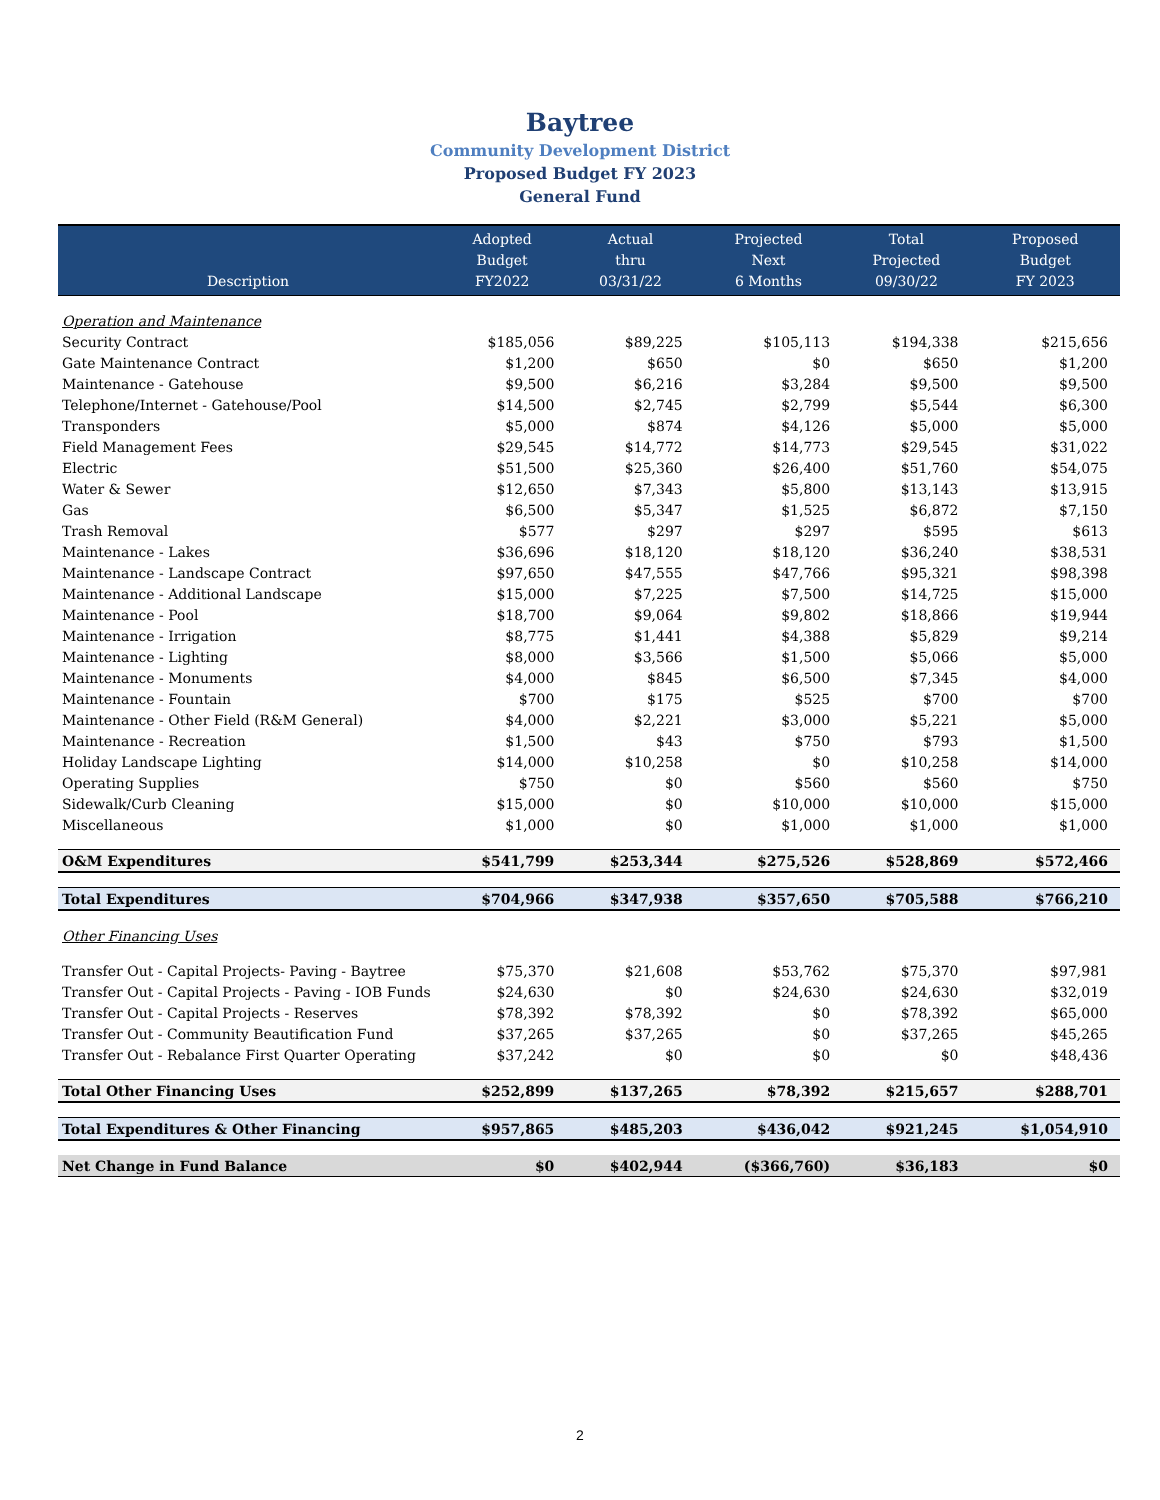Baytree
Community Development District
Proposed Budget FY 2023
General Fund
| Description | Adopted Budget FY2022 | Actual thru 03/31/22 | Projected Next 6 Months | Total Projected 09/30/22 | Proposed Budget FY 2023 |
| --- | --- | --- | --- | --- | --- |
| Operation and Maintenance | | | | | |
| Security Contract | $185,056 | $89,225 | $105,113 | $194,338 | $215,656 |
| Gate Maintenance Contract | $1,200 | $650 | $0 | $650 | $1,200 |
| Maintenance - Gatehouse | $9,500 | $6,216 | $3,284 | $9,500 | $9,500 |
| Telephone/Internet - Gatehouse/Pool | $14,500 | $2,745 | $2,799 | $5,544 | $6,300 |
| Transponders | $5,000 | $874 | $4,126 | $5,000 | $5,000 |
| Field Management Fees | $29,545 | $14,772 | $14,773 | $29,545 | $31,022 |
| Electric | $51,500 | $25,360 | $26,400 | $51,760 | $54,075 |
| Water & Sewer | $12,650 | $7,343 | $5,800 | $13,143 | $13,915 |
| Gas | $6,500 | $5,347 | $1,525 | $6,872 | $7,150 |
| Trash Removal | $577 | $297 | $297 | $595 | $613 |
| Maintenance - Lakes | $36,696 | $18,120 | $18,120 | $36,240 | $38,531 |
| Maintenance - Landscape Contract | $97,650 | $47,555 | $47,766 | $95,321 | $98,398 |
| Maintenance - Additional Landscape | $15,000 | $7,225 | $7,500 | $14,725 | $15,000 |
| Maintenance - Pool | $18,700 | $9,064 | $9,802 | $18,866 | $19,944 |
| Maintenance - Irrigation | $8,775 | $1,441 | $4,388 | $5,829 | $9,214 |
| Maintenance - Lighting | $8,000 | $3,566 | $1,500 | $5,066 | $5,000 |
| Maintenance - Monuments | $4,000 | $845 | $6,500 | $7,345 | $4,000 |
| Maintenance - Fountain | $700 | $175 | $525 | $700 | $700 |
| Maintenance - Other Field (R&M General) | $4,000 | $2,221 | $3,000 | $5,221 | $5,000 |
| Maintenance - Recreation | $1,500 | $43 | $750 | $793 | $1,500 |
| Holiday Landscape Lighting | $14,000 | $10,258 | $0 | $10,258 | $14,000 |
| Operating Supplies | $750 | $0 | $560 | $560 | $750 |
| Sidewalk/Curb Cleaning | $15,000 | $0 | $10,000 | $10,000 | $15,000 |
| Miscellaneous | $1,000 | $0 | $1,000 | $1,000 | $1,000 |
| O&M Expenditures | $541,799 | $253,344 | $275,526 | $528,869 | $572,466 |
| Total Expenditures | $704,966 | $347,938 | $357,650 | $705,588 | $766,210 |
| Other Financing Uses | | | | | |
| Transfer Out - Capital Projects- Paving - Baytree | $75,370 | $21,608 | $53,762 | $75,370 | $97,981 |
| Transfer Out - Capital Projects - Paving - IOB Funds | $24,630 | $0 | $24,630 | $24,630 | $32,019 |
| Transfer Out - Capital Projects - Reserves | $78,392 | $78,392 | $0 | $78,392 | $65,000 |
| Transfer Out - Community Beautification Fund | $37,265 | $37,265 | $0 | $37,265 | $45,265 |
| Transfer Out - Rebalance First Quarter Operating | $37,242 | $0 | $0 | $0 | $48,436 |
| Total Other Financing Uses | $252,899 | $137,265 | $78,392 | $215,657 | $288,701 |
| Total Expenditures & Other Financing | $957,865 | $485,203 | $436,042 | $921,245 | $1,054,910 |
| Net Change in Fund Balance | $0 | $402,944 | ($366,760) | $36,183 | $0 |
2